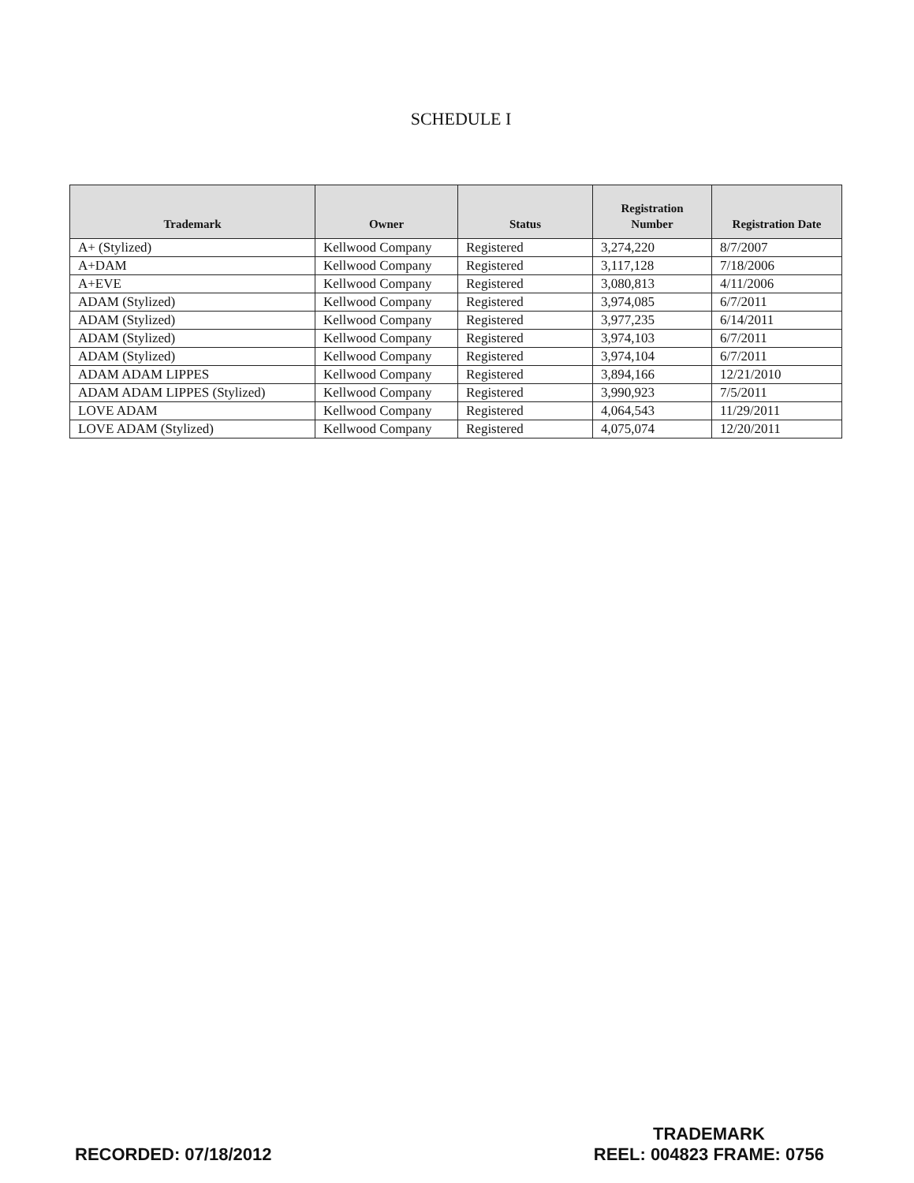SCHEDULE I
| Trademark | Owner | Status | Registration Number | Registration Date |
| --- | --- | --- | --- | --- |
| A+ (Stylized) | Kellwood Company | Registered | 3,274,220 | 8/7/2007 |
| A+DAM | Kellwood Company | Registered | 3,117,128 | 7/18/2006 |
| A+EVE | Kellwood Company | Registered | 3,080,813 | 4/11/2006 |
| ADAM (Stylized) | Kellwood Company | Registered | 3,974,085 | 6/7/2011 |
| ADAM (Stylized) | Kellwood Company | Registered | 3,977,235 | 6/14/2011 |
| ADAM (Stylized) | Kellwood Company | Registered | 3,974,103 | 6/7/2011 |
| ADAM (Stylized) | Kellwood Company | Registered | 3,974,104 | 6/7/2011 |
| ADAM ADAM LIPPES | Kellwood Company | Registered | 3,894,166 | 12/21/2010 |
| ADAM ADAM LIPPES (Stylized) | Kellwood Company | Registered | 3,990,923 | 7/5/2011 |
| LOVE ADAM | Kellwood Company | Registered | 4,064,543 | 11/29/2011 |
| LOVE ADAM (Stylized) | Kellwood Company | Registered | 4,075,074 | 12/20/2011 |
RECORDED: 07/18/2012
TRADEMARK
REEL: 004823 FRAME: 0756